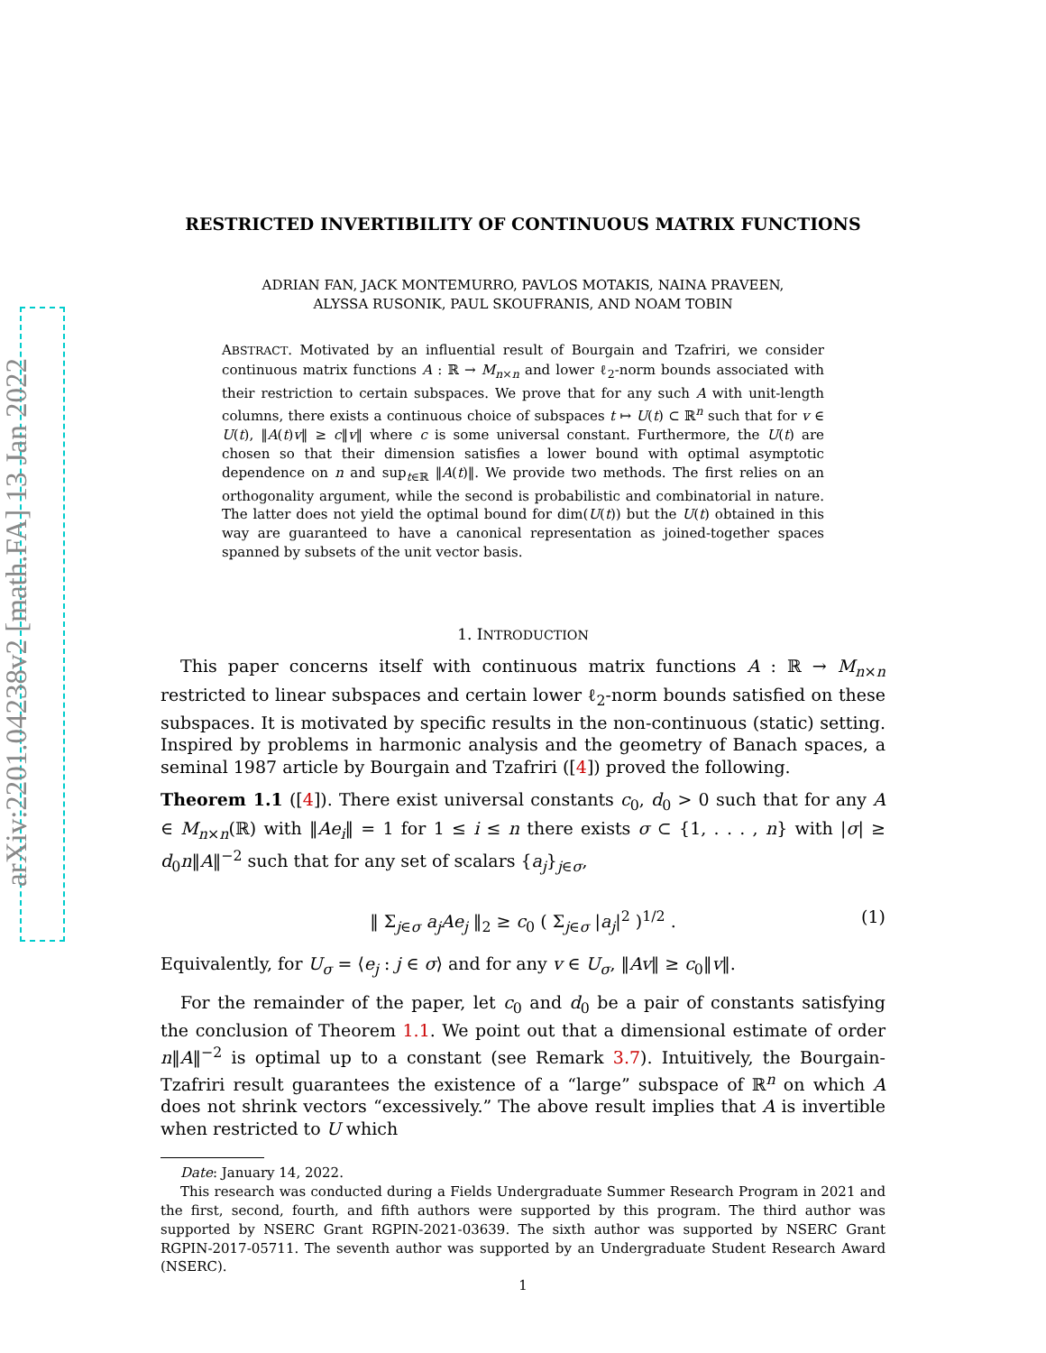arXiv:2201.04238v2 [math.FA] 13 Jan 2022
RESTRICTED INVERTIBILITY OF CONTINUOUS MATRIX FUNCTIONS
ADRIAN FAN, JACK MONTEMURRO, PAVLOS MOTAKIS, NAINA PRAVEEN,
ALYSSA RUSONIK, PAUL SKOUFRANIS, AND NOAM TOBIN
ABSTRACT. Motivated by an influential result of Bourgain and Tzafriri, we consider continuous matrix functions A : ℝ → M<sub>n×n</sub> and lower ℓ<sub>2</sub>-norm bounds associated with their restriction to certain subspaces. We prove that for any such A with unit-length columns, there exists a continuous choice of subspaces t ↦ U(t) ⊂ ℝ<sup>n</sup> such that for v ∈ U(t), ‖A(t)v‖ ≥ c‖v‖ where c is some universal constant. Furthermore, the U(t) are chosen so that their dimension satisfies a lower bound with optimal asymptotic dependence on n and sup<sub>t∈ℝ</sub> ‖A(t)‖. We provide two methods. The first relies on an orthogonality argument, while the second is probabilistic and combinatorial in nature. The latter does not yield the optimal bound for dim(U(t)) but the U(t) obtained in this way are guaranteed to have a canonical representation as joined-together spaces spanned by subsets of the unit vector basis.
1. INTRODUCTION
This paper concerns itself with continuous matrix functions A : ℝ → M<sub>n×n</sub> restricted to linear subspaces and certain lower ℓ<sub>2</sub>-norm bounds satisfied on these subspaces. It is motivated by specific results in the non-continuous (static) setting. Inspired by problems in harmonic analysis and the geometry of Banach spaces, a seminal 1987 article by Bourgain and Tzafriri ([4]) proved the following.
Theorem 1.1 ([4]). There exist universal constants c<sub>0</sub>, d<sub>0</sub> > 0 such that for any A ∈ M<sub>n×n</sub>(ℝ) with ‖Ae<sub>i</sub>‖ = 1 for 1 ≤ i ≤ n there exists σ ⊂ {1, . . . , n} with |σ| ≥ d<sub>0</sub>n‖A‖<sup>−2</sup> such that for any set of scalars {a<sub>j</sub>}<sub>j∈σ</sub>,
‖ Σ<sub>j∈σ</sub> a<sub>j</sub>Ae<sub>j</sub> ‖<sub>2</sub> ≥ c<sub>0</sub> ( Σ<sub>j∈σ</sub> |a<sub>j</sub>|<sup>2</sup> )<sup>1/2</sup> . (1)
Equivalently, for U<sub>σ</sub> = ⟨e<sub>j</sub> : j ∈ σ⟩ and for any v ∈ U<sub>σ</sub>, ‖Av‖ ≥ c<sub>0</sub>‖v‖.
For the remainder of the paper, let c<sub>0</sub> and d<sub>0</sub> be a pair of constants satisfying the conclusion of Theorem 1.1. We point out that a dimensional estimate of order n‖A‖<sup>−2</sup> is optimal up to a constant (see Remark 3.7). Intuitively, the Bourgain-Tzafriri result guarantees the existence of a “large” subspace of ℝ<sup>n</sup> on which A does not shrink vectors “excessively.” The above result implies that A is invertible when restricted to U which
Date: January 14, 2022.
This research was conducted during a Fields Undergraduate Summer Research Program in 2021 and the first, second, fourth, and fifth authors were supported by this program. The third author was supported by NSERC Grant RGPIN-2021-03639. The sixth author was supported by NSERC Grant RGPIN-2017-05711. The seventh author was supported by an Undergraduate Student Research Award (NSERC).
1